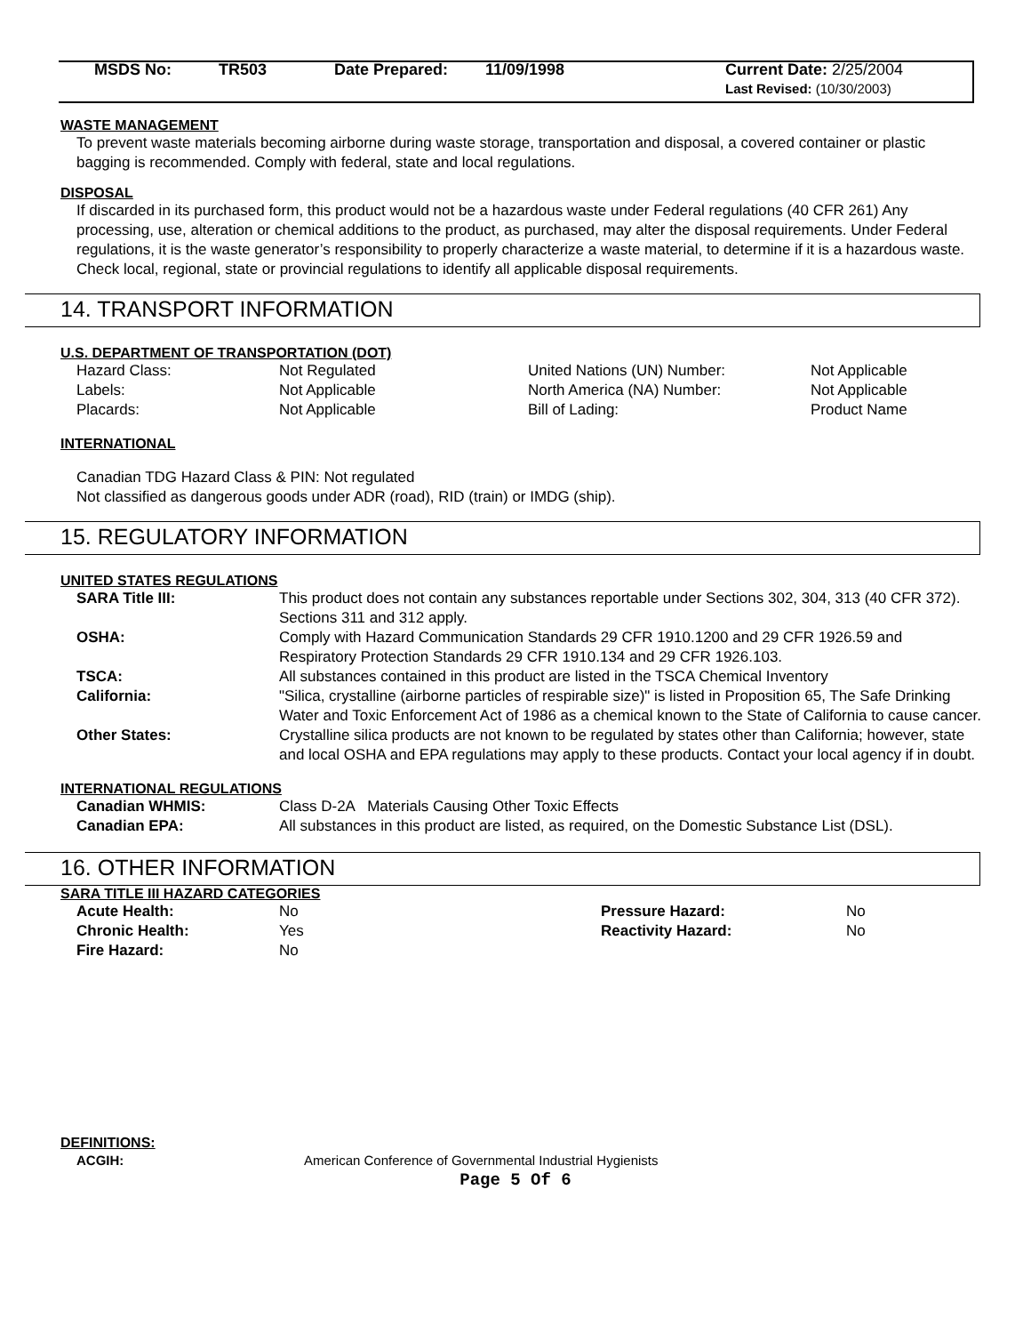| MSDS No: | TR503 | Date Prepared: | 11/09/1998 | Current Date: 2/25/2004 Last Revised: (10/30/2003) |
WASTE MANAGEMENT
To prevent waste materials becoming airborne during waste storage, transportation and disposal, a covered container or plastic bagging is recommended. Comply with federal, state and local regulations.
DISPOSAL
If discarded in its purchased form, this product would not be a hazardous waste under Federal regulations (40 CFR 261) Any processing, use, alteration or chemical additions to the product, as purchased, may alter the disposal requirements. Under Federal regulations, it is the waste generator’s responsibility to properly characterize a waste material, to determine if it is a hazardous waste. Check local, regional, state or provincial regulations to identify all applicable disposal requirements.
14. TRANSPORT INFORMATION
U.S. DEPARTMENT OF TRANSPORTATION (DOT)
| Hazard Class: | Not Regulated | United Nations (UN) Number: | Not Applicable |
| Labels: | Not Applicable | North America (NA) Number: | Not Applicable |
| Placards: | Not Applicable | Bill of Lading: | Product Name |
INTERNATIONAL
Canadian TDG Hazard Class & PIN: Not regulated
Not classified as dangerous goods under ADR (road), RID (train) or IMDG (ship).
15. REGULATORY INFORMATION
UNITED STATES REGULATIONS
| SARA Title III: | This product does not contain any substances reportable under Sections 302, 304, 313 (40 CFR 372). Sections 311 and 312 apply. |
| OSHA: | Comply with Hazard Communication Standards 29 CFR 1910.1200 and 29 CFR 1926.59 and Respiratory Protection Standards 29 CFR 1910.134 and 29 CFR 1926.103. |
| TSCA: | All substances contained in this product are listed in the TSCA Chemical Inventory |
| California: | "Silica, crystalline (airborne particles of respirable size)" is listed in Proposition 65, The Safe Drinking Water and Toxic Enforcement Act of 1986 as a chemical known to the State of California to cause cancer. |
| Other States: | Crystalline silica products are not known to be regulated by states other than California; however, state and local OSHA and EPA regulations may apply to these products. Contact your local agency if in doubt. |
INTERNATIONAL REGULATIONS
| Canadian WHMIS: | Class D-2A Materials Causing Other Toxic Effects |
| Canadian EPA: | All substances in this product are listed, as required, on the Domestic Substance List (DSL). |
16. OTHER INFORMATION
SARA TITLE III HAZARD CATEGORIES
| Acute Health: | No | Pressure Hazard: | No |
| Chronic Health: | Yes | Reactivity Hazard: | No |
| Fire Hazard: | No | | |
DEFINITIONS:
| ACGIH: | American Conference of Governmental Industrial Hygienists |
Page 5 Of 6